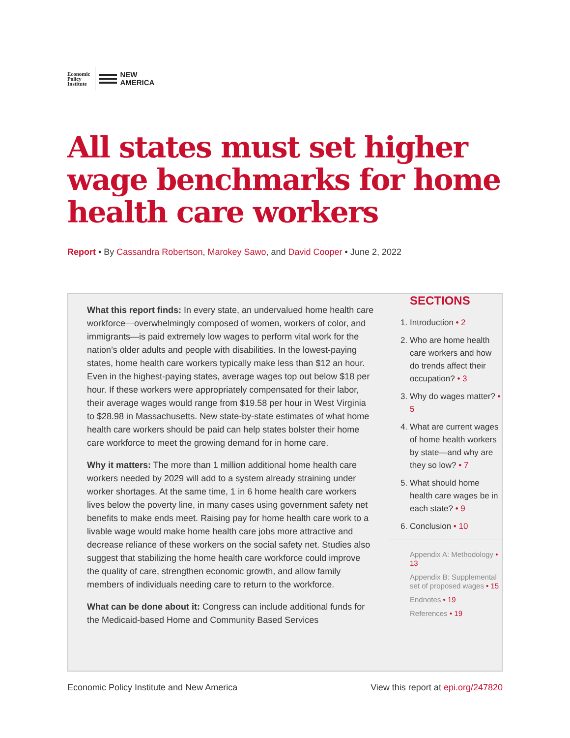Economic
Policy
Institute
NEW
AMERICA
All states must set higher wage benchmarks for home health care workers
Report • By Cassandra Robertson, Marokey Sawo, and David Cooper • June 2, 2022
What this report finds: In every state, an undervalued home health care workforce—overwhelmingly composed of women, workers of color, and immigrants—is paid extremely low wages to perform vital work for the nation’s older adults and people with disabilities. In the lowest-paying states, home health care workers typically make less than $12 an hour. Even in the highest-paying states, average wages top out below $18 per hour. If these workers were appropriately compensated for their labor, their average wages would range from $19.58 per hour in West Virginia to $28.98 in Massachusetts. New state-by-state estimates of what home health care workers should be paid can help states bolster their home care workforce to meet the growing demand for in home care.
Why it matters: The more than 1 million additional home health care workers needed by 2029 will add to a system already straining under worker shortages. At the same time, 1 in 6 home health care workers lives below the poverty line, in many cases using government safety net benefits to make ends meet. Raising pay for home health care work to a livable wage would make home health care jobs more attractive and decrease reliance of these workers on the social safety net. Studies also suggest that stabilizing the home health care workforce could improve the quality of care, strengthen economic growth, and allow family members of individuals needing care to return to the workforce.
What can be done about it: Congress can include additional funds for the Medicaid-based Home and Community Based Services
SECTIONS
1. Introduction • 2
2. Who are home health care workers and how do trends affect their occupation? • 3
3. Why do wages matter? • 5
4. What are current wages of home health workers by state—and why are they so low? • 7
5. What should home health care wages be in each state? • 9
6. Conclusion • 10
Appendix A: Methodology • 13
Appendix B: Supplemental set of proposed wages • 15
Endnotes • 19
References • 19
Economic Policy Institute and New America View this report at epi.org/247820